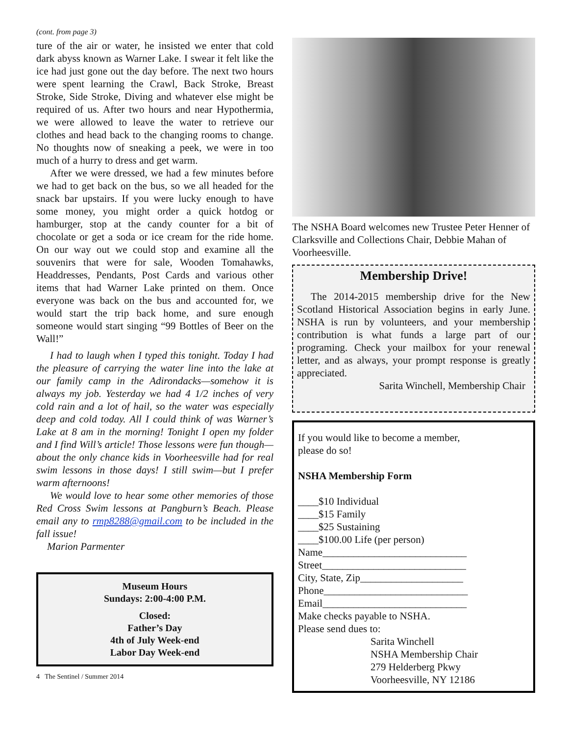(cont. from page 3)
ture of the air or water, he insisted we enter that cold dark abyss known as Warner Lake. I swear it felt like the ice had just gone out the day before. The next two hours were spent learning the Crawl, Back Stroke, Breast Stroke, Side Stroke, Diving and whatever else might be required of us. After two hours and near Hypothermia, we were allowed to leave the water to retrieve our clothes and head back to the changing rooms to change. No thoughts now of sneaking a peek, we were in too much of a hurry to dress and get warm.
After we were dressed, we had a few minutes before we had to get back on the bus, so we all headed for the snack bar upstairs. If you were lucky enough to have some money, you might order a quick hotdog or hamburger, stop at the candy counter for a bit of chocolate or get a soda or ice cream for the ride home. On our way out we could stop and examine all the souvenirs that were for sale, Wooden Tomahawks, Headdresses, Pendants, Post Cards and various other items that had Warner Lake printed on them. Once everyone was back on the bus and accounted for, we would start the trip back home, and sure enough someone would start singing “99 Bottles of Beer on the Wall!”
I had to laugh when I typed this tonight. Today I had the pleasure of carrying the water line into the lake at our family camp in the Adirondacks—somehow it is always my job. Yesterday we had 4 1/2 inches of very cold rain and a lot of hail, so the water was especially deep and cold today. All I could think of was Warner’s Lake at 8 am in the morning! Tonight I open my folder and I find Will’s article! Those lessons were fun though—about the only chance kids in Voorheesville had for real swim lessons in those days! I still swim—but I prefer warm afternoons!
We would love to hear some other memories of those Red Cross Swim lessons at Pangburn’s Beach. Please email any to rmp8288@gmail.com to be included in the fall issue!
Marion Parmenter
Museum Hours
Sundays: 2:00-4:00 P.M.
Closed:
Father’s Day
4th of July Week-end
Labor Day Week-end
4 The Sentinel / Summer 2014
The NSHA Board welcomes new Trustee Peter Henner of Clarksville and Collections Chair, Debbie Mahan of Voorheesville.
Membership Drive!
The 2014-2015 membership drive for the New Scotland Historical Association begins in early June. NSHA is run by volunteers, and your membership contribution is what funds a large part of our programing. Check your mailbox for your renewal letter, and as always, your prompt response is greatly appreciated.
Sarita Winchell, Membership Chair
If you would like to become a member,
please do so!
NSHA Membership Form
____$10 Individual
____$15 Family
____$25 Sustaining
____$100.00 Life (per person)
Name____________________________
Street____________________________
City, State, Zip____________________
Phone____________________________
Email____________________________
Make checks payable to NSHA.
Please send dues to:
Sarita Winchell
NSHA Membership Chair
279 Helderberg Pkwy
Voorheesville, NY 12186